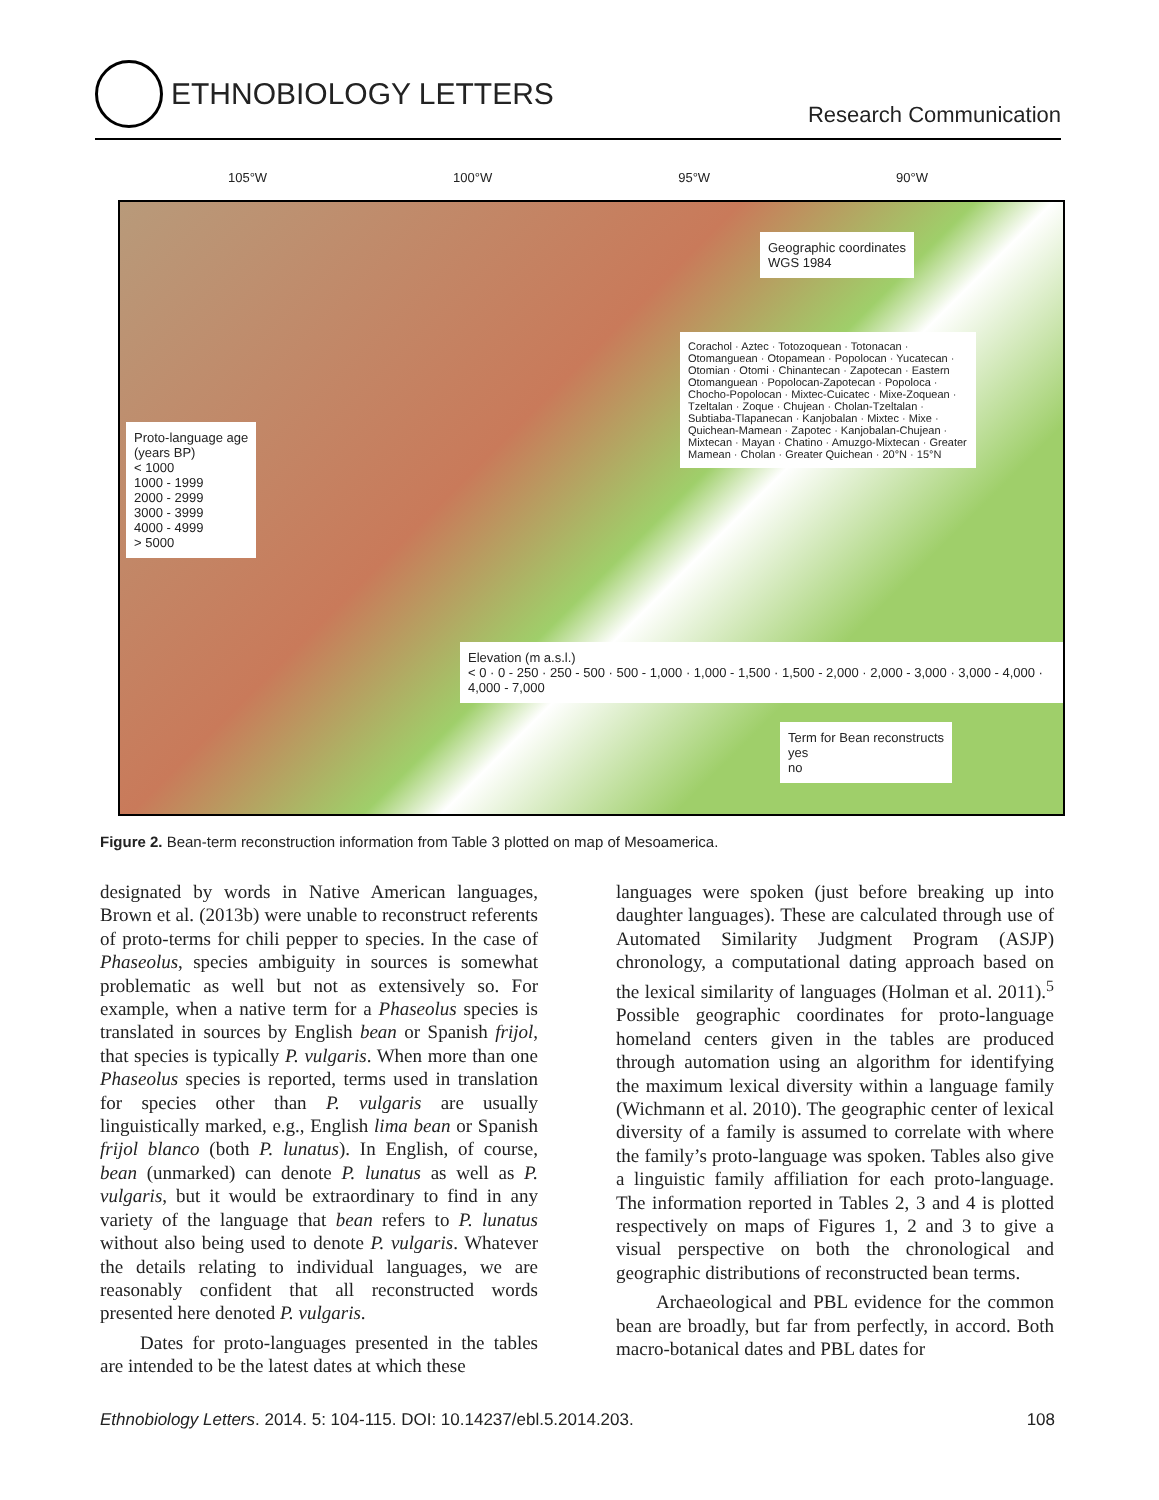ETHNOBIOLOGY LETTERS
Research Communication
105°W 100°W 95°W 90°W
Proto-language age
(years BP)
< 1000
1000 - 1999
2000 - 2999
3000 - 3999
4000 - 4999
> 5000
Elevation (m a.s.l.)
< 0 · 0 - 250 · 250 - 500 · 500 - 1,000 · 1,000 - 1,500 · 1,500 - 2,000 · 2,000 - 3,000 · 3,000 - 4,000 · 4,000 - 7,000
Geographic coordinates
WGS 1984
Term for Bean reconstructs
yes
no
Corachol · Aztec · Totozoquean · Totonacan · Otomanguean · Otopamean · Popolocan · Yucatecan · Otomian · Otomi · Chinantecan · Zapotecan · Eastern Otomanguean · Popolocan-Zapotecan · Popoloca · Chocho-Popolocan · Mixtec-Cuicatec · Mixe-Zoquean · Tzeltalan · Zoque · Chujean · Cholan-Tzeltalan · Subtiaba-Tlapanecan · Kanjobalan · Mixtec · Mixe · Quichean-Mamean · Zapotec · Kanjobalan-Chujean · Mixtecan · Mayan · Chatino · Amuzgo-Mixtecan · Greater Mamean · Cholan · Greater Quichean · 20°N · 15°N
Figure 2. Bean-term reconstruction information from Table 3 plotted on map of Mesoamerica.
designated by words in Native American languages, Brown et al. (2013b) were unable to reconstruct referents of proto-terms for chili pepper to species. In the case of Phaseolus, species ambiguity in sources is somewhat problematic as well but not as extensively so. For example, when a native term for a Phaseolus species is translated in sources by English bean or Spanish frijol, that species is typically P. vulgaris. When more than one Phaseolus species is reported, terms used in translation for species other than P. vulgaris are usually linguistically marked, e.g., English lima bean or Spanish frijol blanco (both P. lunatus). In English, of course, bean (unmarked) can denote P. lunatus as well as P. vulgaris, but it would be extraordinary to find in any variety of the language that bean refers to P. lunatus without also being used to denote P. vulgaris. Whatever the details relating to individual languages, we are reasonably confident that all reconstructed words presented here denoted P. vulgaris.
Dates for proto-languages presented in the tables are intended to be the latest dates at which these
languages were spoken (just before breaking up into daughter languages). These are calculated through use of Automated Similarity Judgment Program (ASJP) chronology, a computational dating approach based on the lexical similarity of languages (Holman et al. 2011).<sup>5</sup> Possible geographic coordinates for proto-language homeland centers given in the tables are produced through automation using an algorithm for identifying the maximum lexical diversity within a language family (Wichmann et al. 2010). The geographic center of lexical diversity of a family is assumed to correlate with where the family’s proto-language was spoken. Tables also give a linguistic family affiliation for each proto-language. The information reported in Tables 2, 3 and 4 is plotted respectively on maps of Figures 1, 2 and 3 to give a visual perspective on both the chronological and geographic distributions of reconstructed bean terms.
Archaeological and PBL evidence for the common bean are broadly, but far from perfectly, in accord. Both macro-botanical dates and PBL dates for
Ethnobiology Letters. 2014. 5: 104-115. DOI: 10.14237/ebl.5.2014.203. 108